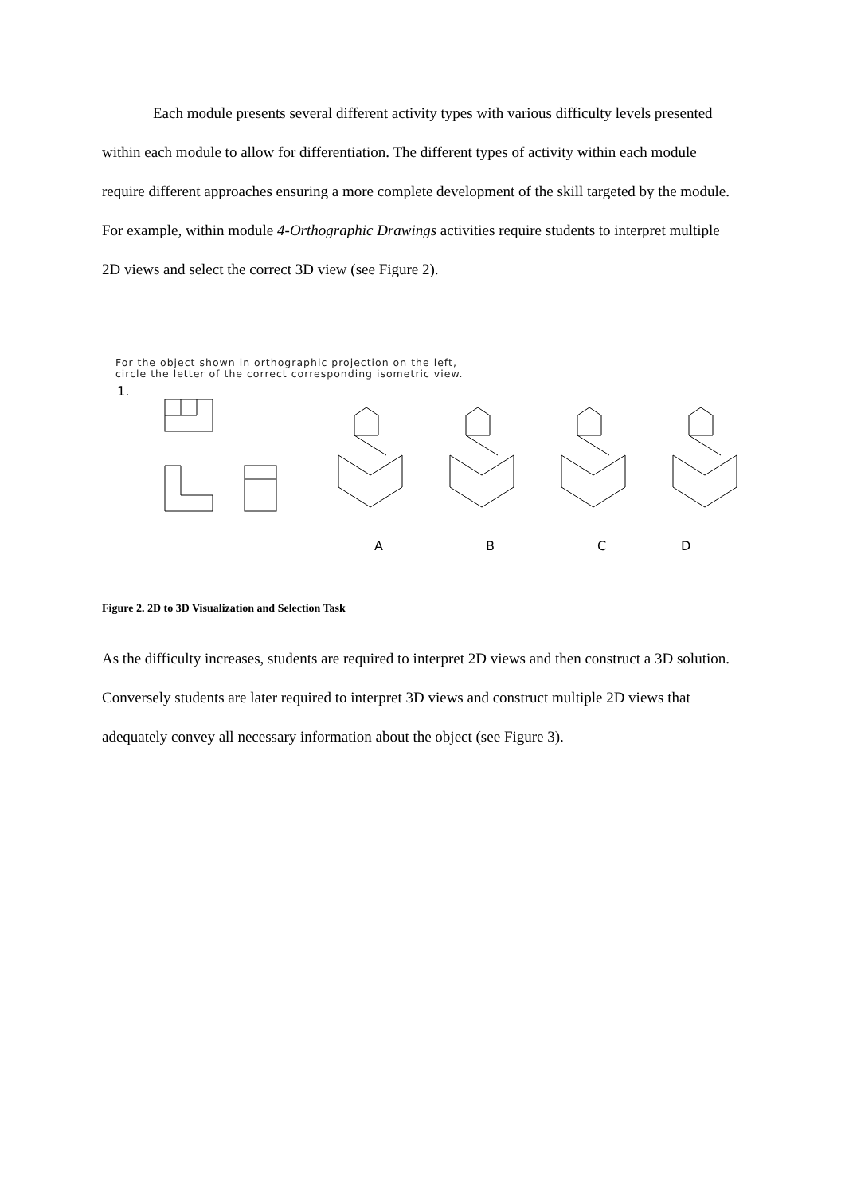Each module presents several different activity types with various difficulty levels presented within each module to allow for differentiation. The different types of activity within each module require different approaches ensuring a more complete development of the skill targeted by the module. For example, within module 4-Orthographic Drawings activities require students to interpret multiple 2D views and select the correct 3D view (see Figure 2).
For the object shown in orthographic projection on the left,
circle the letter of the correct corresponding isometric view.
1.
A
B
C
D
Figure 2. 2D to 3D Visualization and Selection Task
As the difficulty increases, students are required to interpret 2D views and then construct a 3D solution. Conversely students are later required to interpret 3D views and construct multiple 2D views that adequately convey all necessary information about the object (see Figure 3).